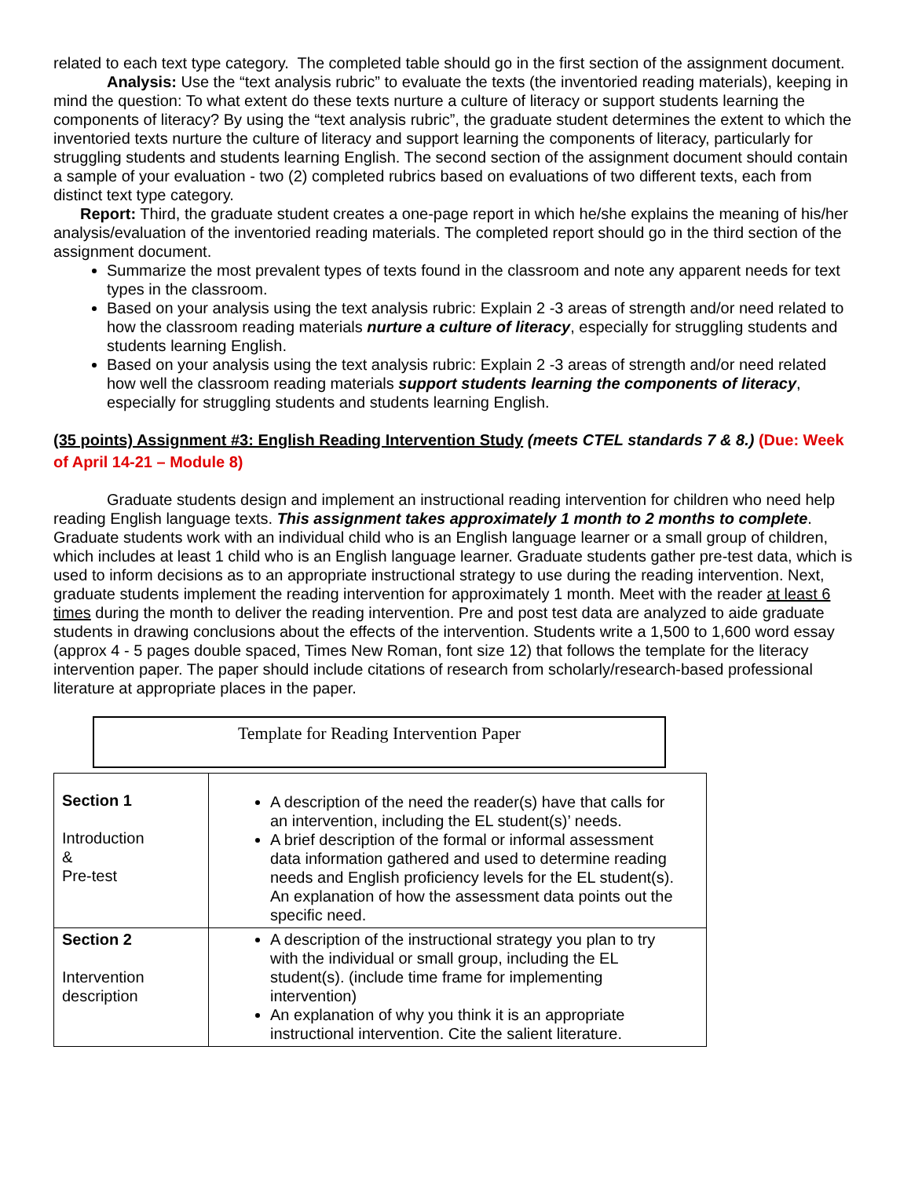related to each text type category. The completed table should go in the first section of the assignment document.
Analysis: Use the “text analysis rubric” to evaluate the texts (the inventoried reading materials), keeping in mind the question: To what extent do these texts nurture a culture of literacy or support students learning the components of literacy? By using the “text analysis rubric”, the graduate student determines the extent to which the inventoried texts nurture the culture of literacy and support learning the components of literacy, particularly for struggling students and students learning English. The second section of the assignment document should contain a sample of your evaluation - two (2) completed rubrics based on evaluations of two different texts, each from distinct text type category.
Report: Third, the graduate student creates a one-page report in which he/she explains the meaning of his/her analysis/evaluation of the inventoried reading materials. The completed report should go in the third section of the assignment document.
Summarize the most prevalent types of texts found in the classroom and note any apparent needs for text types in the classroom.
Based on your analysis using the text analysis rubric: Explain 2 -3 areas of strength and/or need related to how the classroom reading materials nurture a culture of literacy, especially for struggling students and students learning English.
Based on your analysis using the text analysis rubric: Explain 2 -3 areas of strength and/or need related how well the classroom reading materials support students learning the components of literacy, especially for struggling students and students learning English.
(35 points) Assignment #3: English Reading Intervention Study (meets CTEL standards 7 & 8.) (Due: Week of April 14-21 – Module 8)
Graduate students design and implement an instructional reading intervention for children who need help reading English language texts. This assignment takes approximately 1 month to 2 months to complete. Graduate students work with an individual child who is an English language learner or a small group of children, which includes at least 1 child who is an English language learner. Graduate students gather pre-test data, which is used to inform decisions as to an appropriate instructional strategy to use during the reading intervention. Next, graduate students implement the reading intervention for approximately 1 month. Meet with the reader at least 6 times during the month to deliver the reading intervention. Pre and post test data are analyzed to aide graduate students in drawing conclusions about the effects of the intervention. Students write a 1,500 to 1,600 word essay (approx 4 - 5 pages double spaced, Times New Roman, font size 12) that follows the template for the literacy intervention paper. The paper should include citations of research from scholarly/research-based professional literature at appropriate places in the paper.
Template for Reading Intervention Paper
| Section 1 Introduction & Pre-test | A description of the need the reader(s) have that calls for an intervention, including the EL student(s)’ needs. A brief description of the formal or informal assessment data information gathered and used to determine reading needs and English proficiency levels for the EL student(s). An explanation of how the assessment data points out the specific need. |
| Section 2 Intervention description | A description of the instructional strategy you plan to try with the individual or small group, including the EL student(s). (include time frame for implementing intervention) An explanation of why you think it is an appropriate instructional intervention. Cite the salient literature. |